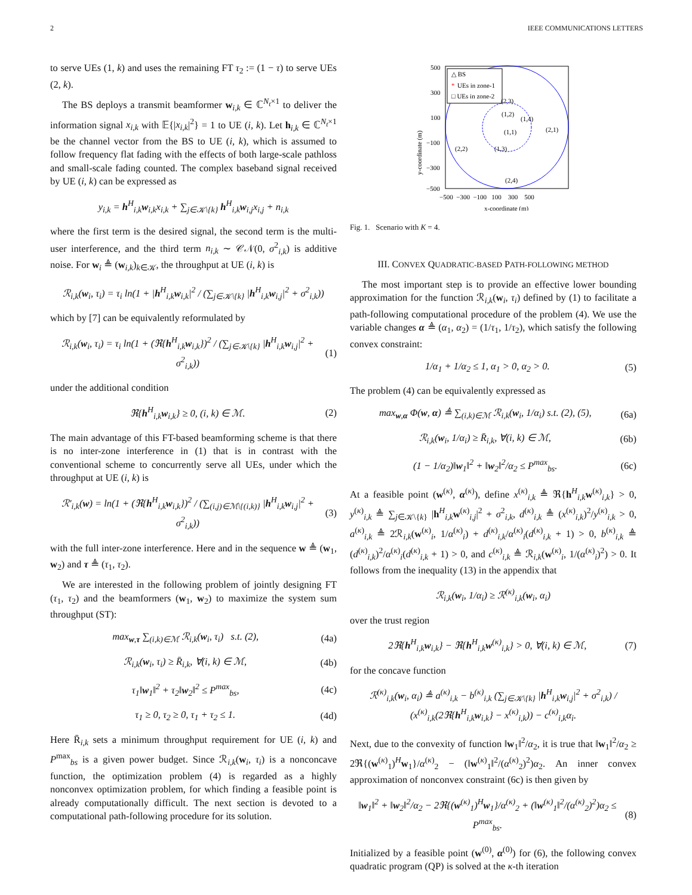2 IEEE COMMUNICATIONS LETTERS
to serve UEs (1, k) and uses the remaining FT τ<sub>2</sub> := (1 − τ) to serve UEs (2, k).
The BS deploys a transmit beamformer w<sub>i,k</sub> ∈ ℂ<sup>N<sub>t</sub>×1</sup> to deliver the information signal x<sub>i,k</sub> with 𝔼{|x<sub>i,k</sub>|<sup>2</sup>} = 1 to UE (i, k). Let h<sub>i,k</sub> ∈ ℂ<sup>N<sub>t</sub>×1</sup> be the channel vector from the BS to UE (i, k), which is assumed to follow frequency flat fading with the effects of both large-scale pathloss and small-scale fading counted. The complex baseband signal received by UE (i, k) can be expressed as
y<sub>i,k</sub> = h<sup>H</sup><sub>i,k</sub>w<sub>i,k</sub>x<sub>i,k</sub> + ∑<sub>j∈𝒦\{k}</sub> h<sup>H</sup><sub>i,k</sub>w<sub>i,j</sub>x<sub>i,j</sub> + n<sub>i,k</sub>
where the first term is the desired signal, the second term is the multi-user interference, and the third term n<sub>i,k</sub> ∼ 𝒞𝒩(0, σ<sup>2</sup><sub>i,k</sub>) is additive noise. For w<sub>i</sub> ≜ (w<sub>i,k</sub>)<sub>k∈𝒦</sub>, the throughput at UE (i, k) is
ℛ<sub>i,k</sub>(w<sub>i</sub>, τ<sub>i</sub>) = τ<sub>i</sub> ln(1 + |h<sup>H</sup><sub>i,k</sub>w<sub>i,k</sub>|<sup>2</sup> / (∑<sub>j∈𝒦\{k}</sub> |h<sup>H</sup><sub>i,k</sub>w<sub>i,j</sub>|<sup>2</sup> + σ<sup>2</sup><sub>i,k</sub>))
which by [7] can be equivalently reformulated by
ℛ<sub>i,k</sub>(w<sub>i</sub>, τ<sub>i</sub>) = τ<sub>i</sub> ln(1 + (ℜ{h<sup>H</sup><sub>i,k</sub>w<sub>i,k</sub>})<sup>2</sup> / (∑<sub>j∈𝒦\{k}</sub> |h<sup>H</sup><sub>i,k</sub>w<sub>i,j</sub>|<sup>2</sup> + σ<sup>2</sup><sub>i,k</sub>))
(1)
under the additional condition
ℜ{h<sup>H</sup><sub>i,k</sub>w<sub>i,k</sub>} ≥ 0, (i, k) ∈ ℳ. (2)
The main advantage of this FT-based beamforming scheme is that there is no inter-zone interference in (1) that is in contrast with the conventional scheme to concurrently serve all UEs, under which the throughput at UE (i, k) is
ℛ′<sub>i,k</sub>(w) = ln(1 + (ℜ{h<sup>H</sup><sub>i,k</sub>w<sub>i,k</sub>})<sup>2</sup> / (∑<sub>(i,j)∈ℳ\{(i,k)}</sub> |h<sup>H</sup><sub>i,k</sub>w<sub>i,j</sub>|<sup>2</sup> + σ<sup>2</sup><sub>i,k</sub>))
(3)
with the full inter-zone interference. Here and in the sequence w ≜ (w<sub>1</sub>, w<sub>2</sub>) and τ ≜ (τ<sub>1</sub>, τ<sub>2</sub>).
We are interested in the following problem of jointly designing FT (τ<sub>1</sub>, τ<sub>2</sub>) and the beamformers (w<sub>1</sub>, w<sub>2</sub>) to maximize the system sum throughput (ST):
max<sub>w,τ</sub> ∑<sub>(i,k)∈ℳ</sub> ℛ<sub>i,k</sub>(w<sub>i</sub>, τ<sub>i</sub>) s.t. (2),
(4a)
ℛ<sub>i,k</sub>(w<sub>i</sub>, τ<sub>i</sub>) ≥ R̄<sub>i,k</sub>, ∀(i, k) ∈ ℳ,
(4b)
τ<sub>1</sub>‖w<sub>1</sub>‖<sup>2</sup> + τ<sub>2</sub>‖w<sub>2</sub>‖<sup>2</sup> ≤ P<sup>max</sup><sub>bs</sub>, (4c)
τ<sub>1</sub> ≥ 0, τ<sub>2</sub> ≥ 0, τ<sub>1</sub> + τ<sub>2</sub> ≤ 1. (4d)
Here R̄<sub>i,k</sub> sets a minimum throughput requirement for UE (i, k) and P<sup>max</sup><sub>bs</sub> is a given power budget. Since ℛ<sub>i,k</sub>(w<sub>i</sub>, τ<sub>i</sub>) is a nonconcave function, the optimization problem (4) is regarded as a highly nonconvex optimization problem, for which finding a feasible point is already computationally difficult. The next section is devoted to a computational path-following procedure for its solution.
△ BS
*
UEs in zone-1
□ UEs in zone-2
500
300
100
−100
−300
−500
−500 −300 −100 100 300 500
x-coordinate (m)
y-coordinate (m)
(1,2)
(1,4)
(1,1)
(1,3)
(2,3)
(2,1)
(2,2)
(2,4)
Fig. 1. Scenario with K = 4.
III. CONVEX QUADRATIC-BASED PATH-FOLLOWING METHOD
The most important step is to provide an effective lower bounding approximation for the function ℛ<sub>i,k</sub>(w<sub>i</sub>, τ<sub>i</sub>) defined by (1) to facilitate a path-following computational procedure of the problem (4). We use the variable changes α ≜ (α<sub>1</sub>, α<sub>2</sub>) = (1/τ<sub>1</sub>, 1/τ<sub>2</sub>), which satisfy the following convex constraint:
1/α<sub>1</sub> + 1/α<sub>2</sub> ≤ 1, α<sub>1</sub> > 0, α<sub>2</sub> > 0.
(5)
The problem (4) can be equivalently expressed as
max<sub>w,α</sub> Φ(w, α) ≜ ∑<sub>(i,k)∈ℳ</sub> ℛ<sub>i,k</sub>(w<sub>i</sub>, 1/α<sub>i</sub>) s.t. (2), (5),
(6a)
ℛ<sub>i,k</sub>(w<sub>i</sub>, 1/α<sub>i</sub>) ≥ R̄<sub>i,k</sub>, ∀(i, k) ∈ ℳ,
(6b)
(1 − 1/α<sub>2</sub>)‖w<sub>1</sub>‖<sup>2</sup> + ‖w<sub>2</sub>‖<sup>2</sup>/α<sub>2</sub> ≤ P<sup>max</sup><sub>bs</sub>.
(6c)
At a feasible point (w<sup>(κ)</sup>, α<sup>(κ)</sup>), define x<sup>(κ)</sup><sub>i,k</sub> ≜ ℜ{h<sup>H</sup><sub>i,k</sub>w<sup>(κ)</sup><sub>i,k</sub>} > 0, y<sup>(κ)</sup><sub>i,k</sub> ≜ ∑<sub>j∈𝒦\{k}</sub> |h<sup>H</sup><sub>i,k</sub>w<sup>(κ)</sup><sub>i,j</sub>|<sup>2</sup> + σ<sup>2</sup><sub>i,k</sub>, d<sup>(κ)</sup><sub>i,k</sub> ≜ (x<sup>(κ)</sup><sub>i,k</sub>)<sup>2</sup>/y<sup>(κ)</sup><sub>i,k</sub> > 0, a<sup>(κ)</sup><sub>i,k</sub> ≜ 2ℛ<sub>i,k</sub>(w<sup>(κ)</sup><sub>i</sub>, 1/α<sup>(κ)</sup><sub>i</sub>) + d<sup>(κ)</sup><sub>i,k</sub>/α<sup>(κ)</sup><sub>i</sub>(d<sup>(κ)</sup><sub>i,k</sub> + 1) > 0, b<sup>(κ)</sup><sub>i,k</sub> ≜ (d<sup>(κ)</sup><sub>i,k</sub>)<sup>2</sup>/α<sup>(κ)</sup><sub>i</sub>(d<sup>(κ)</sup><sub>i,k</sub> + 1) > 0, and c<sup>(κ)</sup><sub>i,k</sub> ≜ ℛ<sub>i,k</sub>(w<sup>(κ)</sup><sub>i</sub>, 1/(α<sup>(κ)</sup><sub>i</sub>)<sup>2</sup>) > 0. It follows from the inequality (13) in the appendix that
ℛ<sub>i,k</sub>(w<sub>i</sub>, 1/α<sub>i</sub>) ≥ ℛ<sup>(κ)</sup><sub>i,k</sub>(w<sub>i</sub>, α<sub>i</sub>)
over the trust region
2ℜ{h<sup>H</sup><sub>i,k</sub>w<sub>i,k</sub>} − ℜ{h<sup>H</sup><sub>i,k</sub>w<sup>(κ)</sup><sub>i,k</sub>} > 0, ∀(i, k) ∈ ℳ,
(7)
for the concave function
ℛ<sup>(κ)</sup><sub>i,k</sub>(w<sub>i</sub>, α<sub>i</sub>) ≜ a<sup>(κ)</sup><sub>i,k</sub> − b<sup>(κ)</sup><sub>i,k</sub> (∑<sub>j∈𝒦\{k}</sub> |h<sup>H</sup><sub>i,k</sub>w<sub>i,j</sub>|<sup>2</sup> + σ<sup>2</sup><sub>i,k</sub>) / (x<sup>(κ)</sup><sub>i,k</sub>(2ℜ{h<sup>H</sup><sub>i,k</sub>w<sub>i,k</sub>} − x<sup>(κ)</sup><sub>i,k</sub>)) − c<sup>(κ)</sup><sub>i,k</sub>α<sub>i</sub>.
Next, due to the convexity of function ‖w<sub>1</sub>‖<sup>2</sup>/α<sub>2</sub>, it is true that ‖w<sub>1</sub>‖<sup>2</sup>/α<sub>2</sub> ≥ 2ℜ{(w<sup>(κ)</sup><sub>1</sub>)<sup>H</sup>w<sub>1</sub>}/α<sup>(κ)</sup><sub>2</sub> − (‖w<sup>(κ)</sup><sub>1</sub>‖<sup>2</sup>/(α<sup>(κ)</sup><sub>2</sub>)<sup>2</sup>)α<sub>2</sub>. An inner convex approximation of nonconvex constraint (6c) is then given by
‖w<sub>1</sub>‖<sup>2</sup> + ‖w<sub>2</sub>‖<sup>2</sup>/α<sub>2</sub> − 2ℜ{(w<sup>(κ)</sup><sub>1</sub>)<sup>H</sup>w<sub>1</sub>}/α<sup>(κ)</sup><sub>2</sub> + (‖w<sup>(κ)</sup><sub>1</sub>‖<sup>2</sup>/(α<sup>(κ)</sup><sub>2</sub>)<sup>2</sup>)α<sub>2</sub> ≤ P<sup>max</sup><sub>bs</sub>.
(8)
Initialized by a feasible point (w<sup>(0)</sup>, α<sup>(0)</sup>) for (6), the following convex quadratic program (QP) is solved at the κ-th iteration